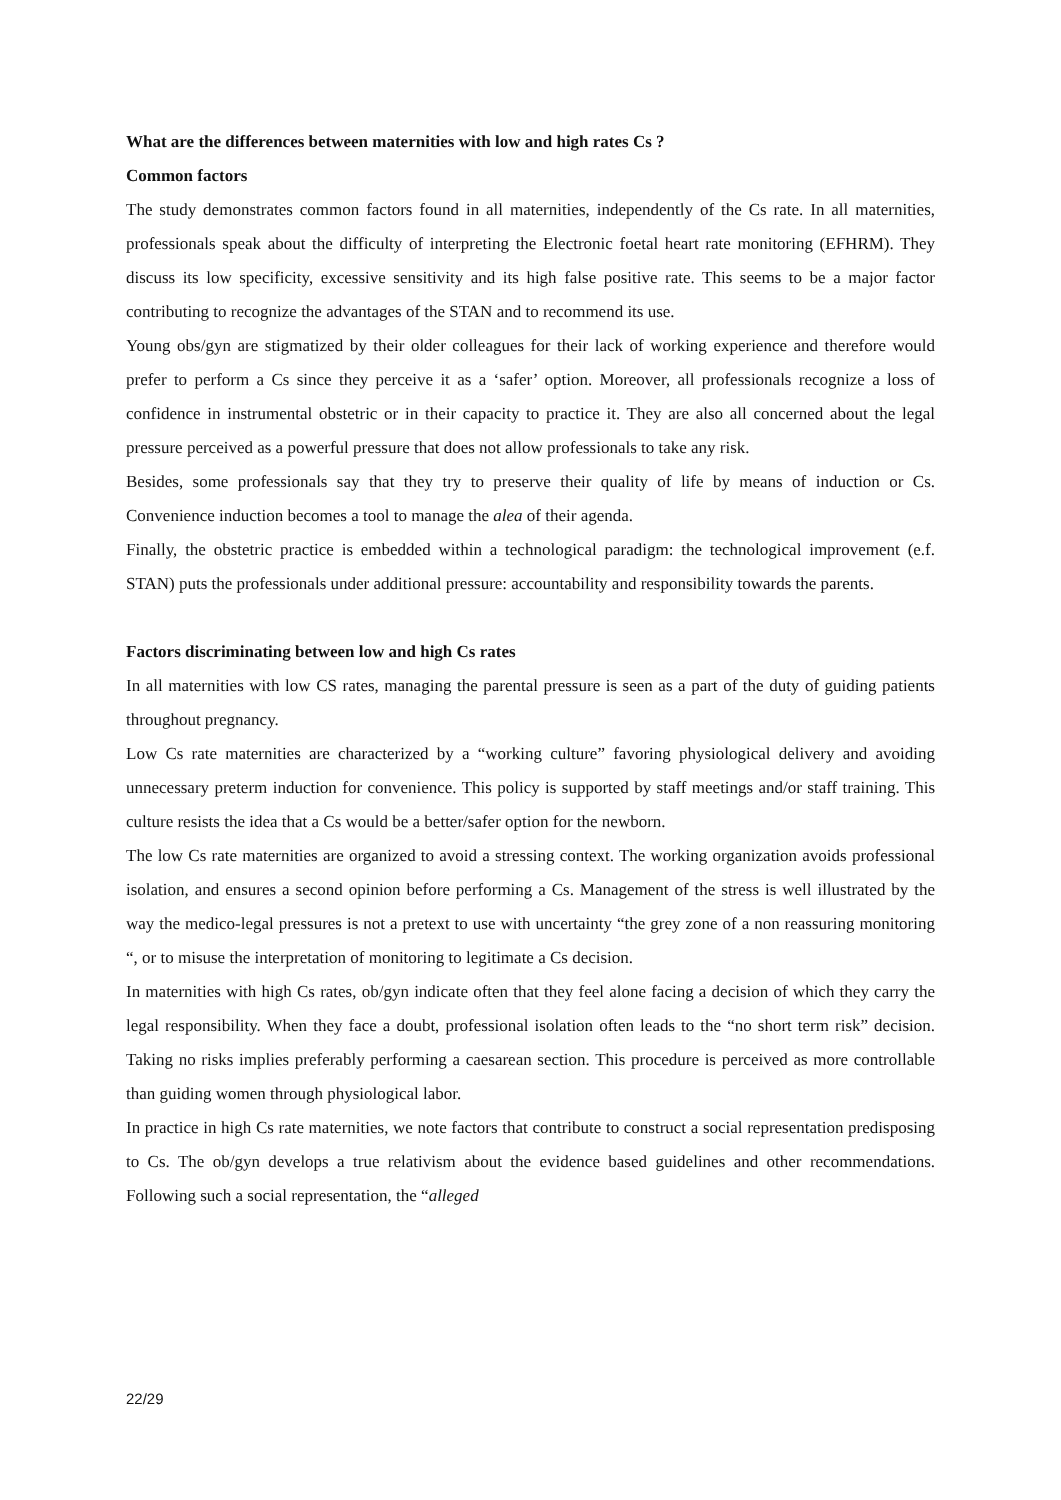What are the differences between maternities with low and high rates Cs ?
Common factors
The study demonstrates common factors found in all maternities, independently of the Cs rate. In all maternities, professionals speak about the difficulty of interpreting the Electronic foetal heart rate monitoring (EFHRM). They discuss its low specificity, excessive sensitivity and its high false positive rate. This seems to be a major factor contributing to recognize the advantages of the STAN and to recommend its use.
Young obs/gyn are stigmatized by their older colleagues for their lack of working experience and therefore would prefer to perform a Cs since they perceive it as a ‘safer’ option. Moreover, all professionals recognize a loss of confidence in instrumental obstetric or in their capacity to practice it. They are also all concerned about the legal pressure perceived as a powerful pressure that does not allow professionals to take any risk.
Besides, some professionals say that they try to preserve their quality of life by means of induction or Cs. Convenience induction becomes a tool to manage the alea of their agenda.
Finally, the obstetric practice is embedded within a technological paradigm: the technological improvement (e.f. STAN) puts the professionals under additional pressure: accountability and responsibility towards the parents.
Factors discriminating between low and high Cs rates
In all maternities with low CS rates, managing the parental pressure is seen as a part of the duty of guiding patients throughout pregnancy.
Low Cs rate maternities are characterized by a “working culture” favoring physiological delivery and avoiding unnecessary preterm induction for convenience. This policy is supported by staff meetings and/or staff training. This culture resists the idea that a Cs would be a better/safer option for the newborn.
The low Cs rate maternities are organized to avoid a stressing context. The working organization avoids professional isolation, and ensures a second opinion before performing a Cs. Management of the stress is well illustrated by the way the medico-legal pressures is not a pretext to use with uncertainty “the grey zone of a non reassuring monitoring “, or to misuse the interpretation of monitoring to legitimate a Cs decision.
In maternities with high Cs rates, ob/gyn indicate often that they feel alone facing a decision of which they carry the legal responsibility. When they face a doubt, professional isolation often leads to the “no short term risk” decision. Taking no risks implies preferably performing a caesarean section. This procedure is perceived as more controllable than guiding women through physiological labor.
In practice in high Cs rate maternities, we note factors that contribute to construct a social representation predisposing to Cs. The ob/gyn develops a true relativism about the evidence based guidelines and other recommendations. Following such a social representation, the “alleged
22/29